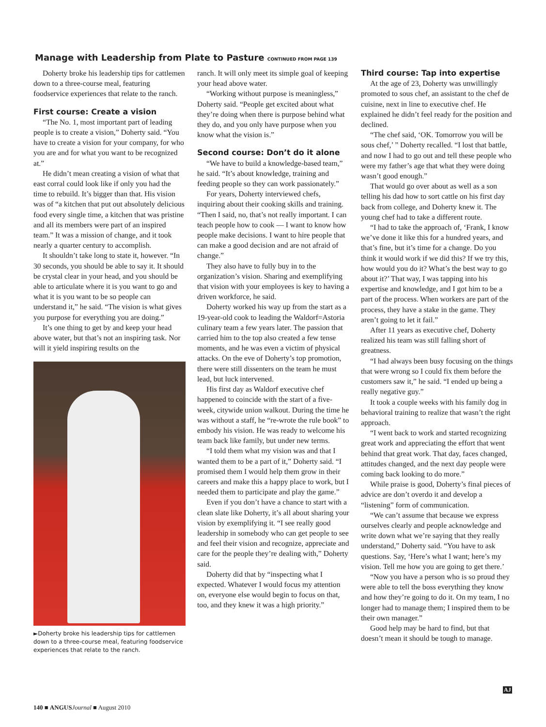Manage with Leadership from Plate to Pasture CONTINUED FROM PAGE 139
Doherty broke his leadership tips for cattlemen down to a three-course meal, featuring foodservice experiences that relate to the ranch.
First course: Create a vision
“The No. 1, most important part of leading people is to create a vision,” Doherty said. “You have to create a vision for your company, for who you are and for what you want to be recognized at.”
He didn’t mean creating a vision of what that east corral could look like if only you had the time to rebuild. It’s bigger than that. His vision was of “a kitchen that put out absolutely delicious food every single time, a kitchen that was pristine and all its members were part of an inspired team.” It was a mission of change, and it took nearly a quarter century to accomplish.
It shouldn’t take long to state it, however. “In 30 seconds, you should be able to say it. It should be crystal clear in your head, and you should be able to articulate where it is you want to go and what it is you want to be so people can understand it,” he said. “The vision is what gives you purpose for everything you are doing.”
It’s one thing to get by and keep your head above water, but that’s not an inspiring task. Nor will it yield inspiring results on the
►Doherty broke his leadership tips for cattlemen down to a three-course meal, featuring foodservice experiences that relate to the ranch.
ranch. It will only meet its simple goal of keeping your head above water.
“Working without purpose is meaningless,” Doherty said. “People get excited about what they’re doing when there is purpose behind what they do, and you only have purpose when you know what the vision is.”
Second course: Don’t do it alone
“We have to build a knowledge-based team,” he said. “It’s about knowledge, training and feeding people so they can work passionately.”
For years, Doherty interviewed chefs, inquiring about their cooking skills and training. “Then I said, no, that’s not really important. I can teach people how to cook — I want to know how people make decisions. I want to hire people that can make a good decision and are not afraid of change.”
They also have to fully buy in to the organization’s vision. Sharing and exemplifying that vision with your employees is key to having a driven workforce, he said.
Doherty worked his way up from the start as a 19-year-old cook to leading the Waldorf=Astoria culinary team a few years later. The passion that carried him to the top also created a few tense moments, and he was even a victim of physical attacks. On the eve of Doherty’s top promotion, there were still dissenters on the team he must lead, but luck intervened.
His first day as Waldorf executive chef happened to coincide with the start of a five-week, citywide union walkout. During the time he was without a staff, he “re-wrote the rule book” to embody his vision. He was ready to welcome his team back like family, but under new terms.
“I told them what my vision was and that I wanted them to be a part of it,” Doherty said. “I promised them I would help them grow in their careers and make this a happy place to work, but I needed them to participate and play the game.”
Even if you don’t have a chance to start with a clean slate like Doherty, it’s all about sharing your vision by exemplifying it. “I see really good leadership in somebody who can get people to see and feel their vision and recognize, appreciate and care for the people they’re dealing with,” Doherty said.
Doherty did that by “inspecting what I expected. Whatever I would focus my attention on, everyone else would begin to focus on that, too, and they knew it was a high priority.”
Third course: Tap into expertise
At the age of 23, Doherty was unwillingly promoted to sous chef, an assistant to the chef de cuisine, next in line to executive chef. He explained he didn’t feel ready for the position and declined.
“The chef said, ‘OK. Tomorrow you will be sous chef,’ ” Doherty recalled. “I lost that battle, and now I had to go out and tell these people who were my father’s age that what they were doing wasn’t good enough.”
That would go over about as well as a son telling his dad how to sort cattle on his first day back from college, and Doherty knew it. The young chef had to take a different route.
“I had to take the approach of, ‘Frank, I know we’ve done it like this for a hundred years, and that’s fine, but it’s time for a change. Do you think it would work if we did this? If we try this, how would you do it? What’s the best way to go about it?’ That way, I was tapping into his expertise and knowledge, and I got him to be a part of the process. When workers are part of the process, they have a stake in the game. They aren’t going to let it fail.”
After 11 years as executive chef, Doherty realized his team was still falling short of greatness.
“I had always been busy focusing on the things that were wrong so I could fix them before the customers saw it,” he said. “I ended up being a really negative guy.”
It took a couple weeks with his family dog in behavioral training to realize that wasn’t the right approach.
“I went back to work and started recognizing great work and appreciating the effort that went behind that great work. That day, faces changed, attitudes changed, and the next day people were coming back looking to do more.”
While praise is good, Doherty’s final pieces of advice are don’t overdo it and develop a “listening” form of communication.
“We can’t assume that because we express ourselves clearly and people acknowledge and write down what we’re saying that they really understand,” Doherty said. “You have to ask questions. Say, ‘Here’s what I want; here’s my vision. Tell me how you are going to get there.’
“Now you have a person who is so proud they were able to tell the boss everything they know and how they’re going to do it. On my team, I no longer had to manage them; I inspired them to be their own manager.”
Good help may be hard to find, but that doesn’t mean it should be tough to manage.
AJ
140 ■ ANGUS Journal ■ August 2010